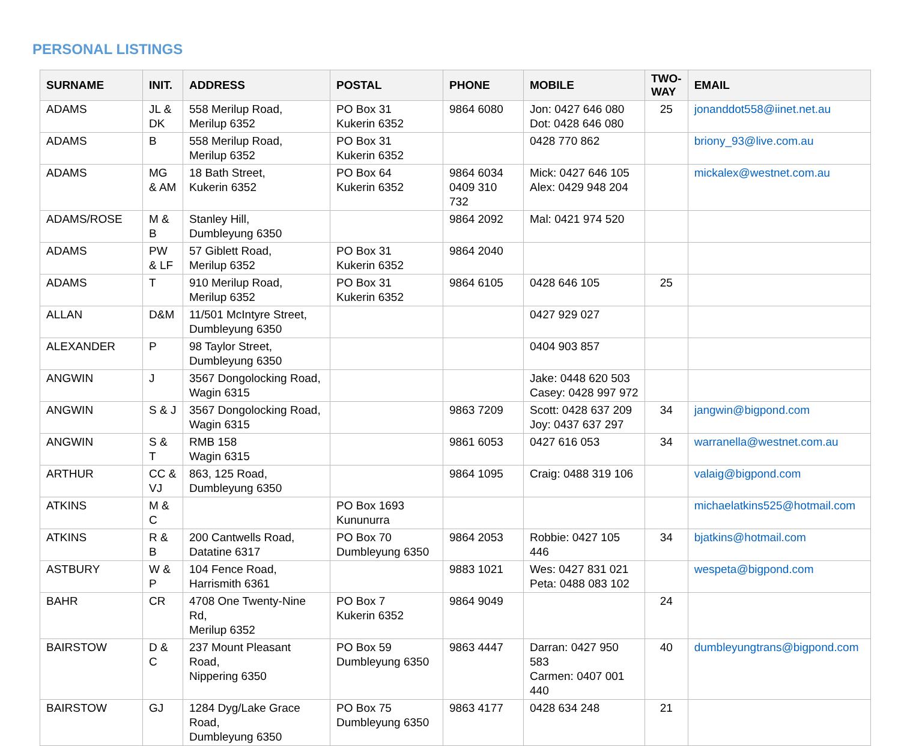PERSONAL LISTINGS
| SURNAME | INIT. | ADDRESS | POSTAL | PHONE | MOBILE | TWO-WAY | EMAIL |
| --- | --- | --- | --- | --- | --- | --- | --- |
| ADAMS | JL & DK | 558 Merilup Road, Merilup 6352 | PO Box 31 Kukerin 6352 | 9864 6080 | Jon: 0427 646 080 Dot: 0428 646 080 | 25 | jonanddot558@iinet.net.au |
| ADAMS | B | 558 Merilup Road, Merilup 6352 | PO Box 31 Kukerin 6352 | | 0428 770 862 | | briony_93@live.com.au |
| ADAMS | MG & AM | 18 Bath Street, Kukerin 6352 | PO Box 64 Kukerin 6352 | 9864 6034 0409 310 732 | Mick: 0427 646 105 Alex: 0429 948 204 | | mickalex@westnet.com.au |
| ADAMS/ROSE | M & B | Stanley Hill, Dumbleyung 6350 | | 9864 2092 | Mal: 0421 974 520 | | |
| ADAMS | PW & LF | 57 Giblett Road, Merilup 6352 | PO Box 31 Kukerin 6352 | 9864 2040 | | | |
| ADAMS | T | 910 Merilup Road, Merilup 6352 | PO Box 31 Kukerin 6352 | 9864 6105 | 0428 646 105 | 25 | |
| ALLAN | D&M | 11/501 McIntyre Street, Dumbleyung 6350 | | | 0427 929 027 | | |
| ALEXANDER | P | 98 Taylor Street, Dumbleyung 6350 | | | 0404 903 857 | | |
| ANGWIN | J | 3567 Dongolocking Road, Wagin 6315 | | | Jake: 0448 620 503 Casey: 0428 997 972 | | |
| ANGWIN | S & J | 3567 Dongolocking Road, Wagin 6315 | | 9863 7209 | Scott: 0428 637 209 Joy: 0437 637 297 | 34 | jangwin@bigpond.com |
| ANGWIN | S & T | RMB 158 Wagin 6315 | | 9861 6053 | 0427 616 053 | 34 | warranella@westnet.com.au |
| ARTHUR | CC & VJ | 863, 125 Road, Dumbleyung 6350 | | 9864 1095 | Craig: 0488 319 106 | | valaig@bigpond.com |
| ATKINS | M & C | | PO Box 1693 Kununurra | | | | michaelatkins525@hotmail.com |
| ATKINS | R & B | 200 Cantwells Road, Datatine 6317 | PO Box 70 Dumbleyung 6350 | 9864 2053 | Robbie: 0427 105 446 | 34 | bjatkins@hotmail.com |
| ASTBURY | W & P | 104 Fence Road, Harrismith 6361 | | 9883 1021 | Wes: 0427 831 021 Peta: 0488 083 102 | | wespeta@bigpond.com |
| BAHR | CR | 4708 One Twenty-Nine Rd, Merilup 6352 | PO Box 7 Kukerin 6352 | 9864 9049 | | 24 | |
| BAIRSTOW | D & C | 237 Mount Pleasant Road, Nippering 6350 | PO Box 59 Dumbleyung 6350 | 9863 4447 | Darran: 0427 950 583 Carmen: 0407 001 440 | 40 | dumbleyungtrans@bigpond.com |
| BAIRSTOW | GJ | 1284 Dyg/Lake Grace Road, Dumbleyung 6350 | PO Box 75 Dumbleyung 6350 | 9863 4177 | 0428 634 248 | 21 | |